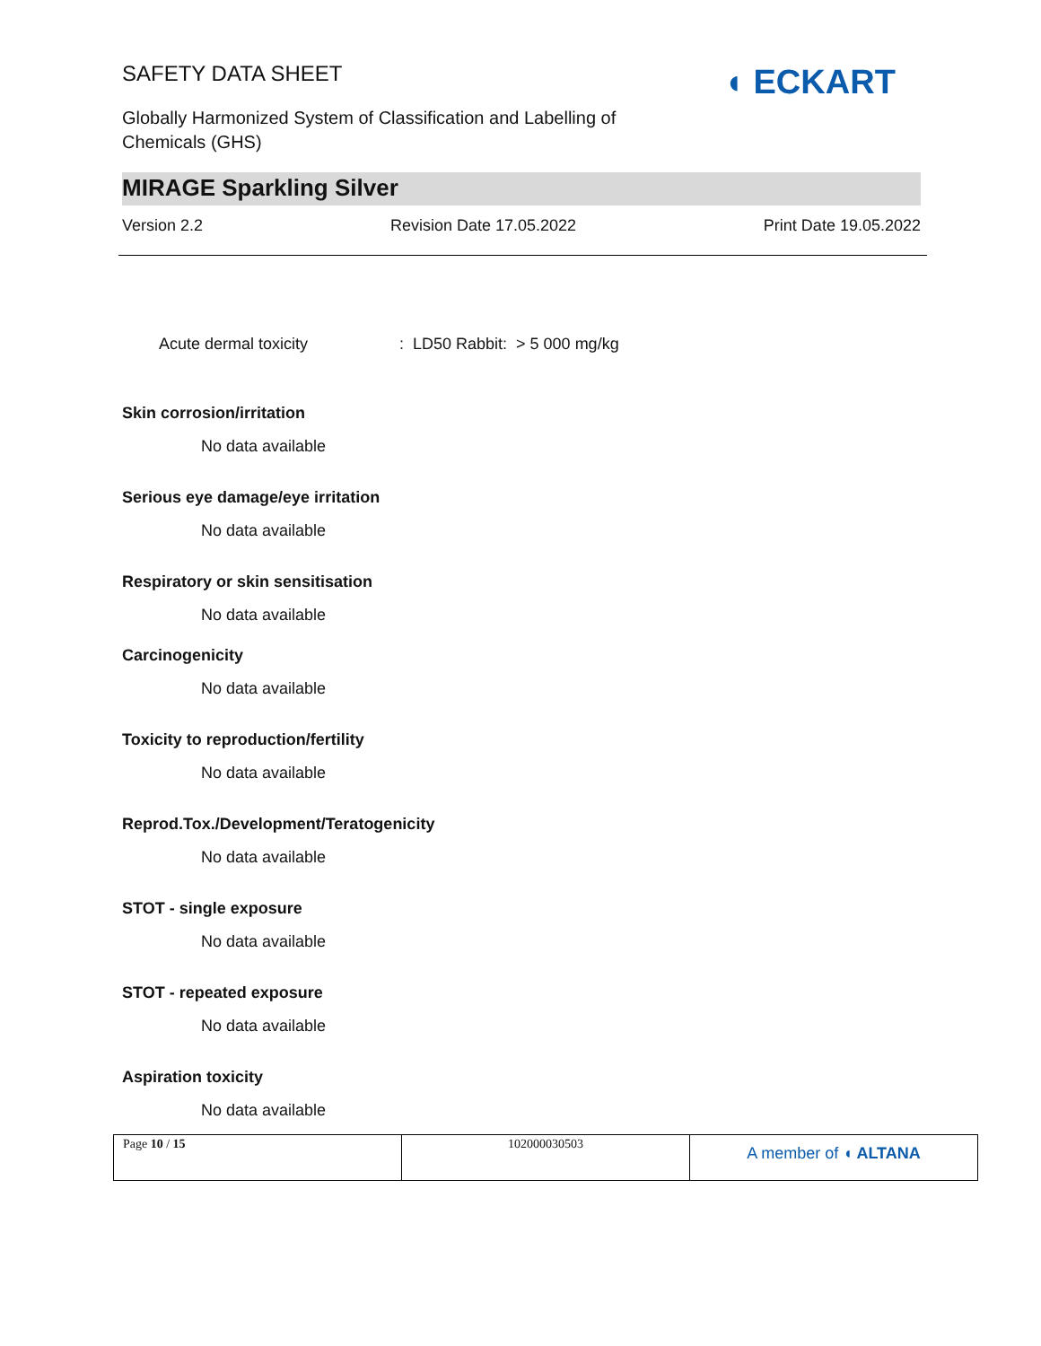◖ ECKART
SAFETY DATA SHEET
Globally Harmonized System of Classification and Labelling of
Chemicals (GHS)
MIRAGE Sparkling Silver
Version 2.2 Revision Date 17.05.2022 Print Date 19.05.2022
Acute dermal toxicity: LD50 Rabbit: > 5 000 mg/kg
Skin corrosion/irritation
No data available
Serious eye damage/eye irritation
No data available
Respiratory or skin sensitisation
No data available
Carcinogenicity
No data available
Toxicity to reproduction/fertility
No data available
Reprod.Tox./Development/Teratogenicity
No data available
STOT - single exposure
No data available
STOT - repeated exposure
No data available
Aspiration toxicity
No data available
| Page 10 / 15 | 102000030503 | A member of ◖ ALTANA |